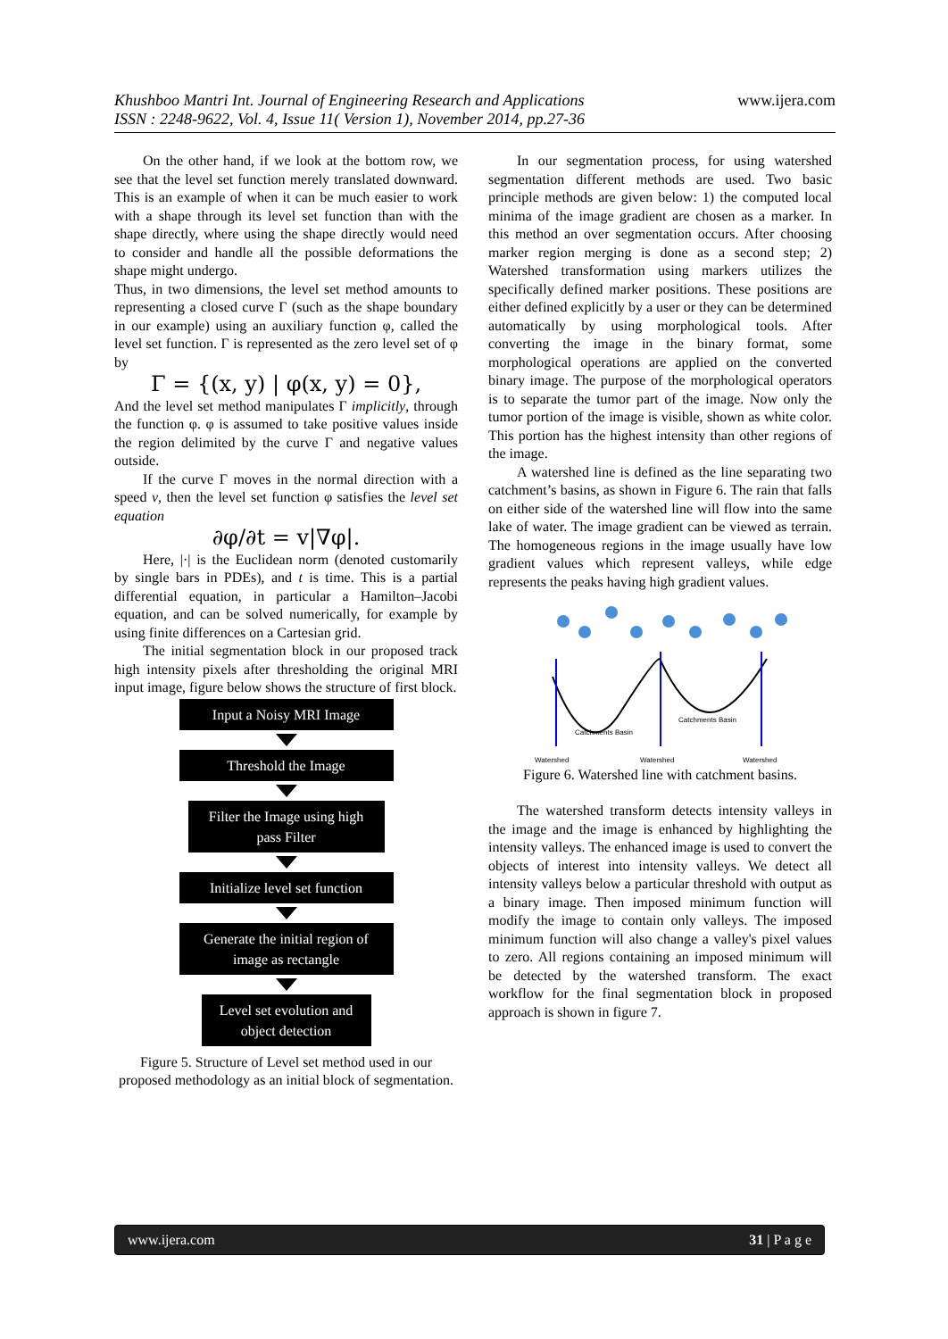Khushboo Mantri Int. Journal of Engineering Research and Applications
ISSN : 2248-9622, Vol. 4, Issue 11( Version 1), November 2014, pp.27-36
www.ijera.com
On the other hand, if we look at the bottom row, we see that the level set function merely translated downward. This is an example of when it can be much easier to work with a shape through its level set function than with the shape directly, where using the shape directly would need to consider and handle all the possible deformations the shape might undergo.
Thus, in two dimensions, the level set method amounts to representing a closed curve Γ (such as the shape boundary in our example) using an auxiliary function φ, called the level set function. Γ is represented as the zero level set of φ by
Γ = {(x, y) | φ(x, y) = 0},
And the level set method manipulates Γ implicitly, through the function φ. φ is assumed to take positive values inside the region delimited by the curve Γ and negative values outside.
If the curve Γ moves in the normal direction with a speed v, then the level set function φ satisfies the level set equation
∂φ/∂t = v|∇φ|.
Here, |·| is the Euclidean norm (denoted customarily by single bars in PDEs), and t is time. This is a partial differential equation, in particular a Hamilton–Jacobi equation, and can be solved numerically, for example by using finite differences on a Cartesian grid.
The initial segmentation block in our proposed track high intensity pixels after thresholding the original MRI input image, figure below shows the structure of first block.
Input a Noisy MRI Image
Threshold the Image
Filter the Image using high pass Filter
Initialize level set function
Generate the initial region of image as rectangle
Level set evolution and object detection
Figure 5. Structure of Level set method used in our proposed methodology as an initial block of segmentation.
In our segmentation process, for using watershed segmentation different methods are used. Two basic principle methods are given below: 1) the computed local minima of the image gradient are chosen as a marker. In this method an over segmentation occurs. After choosing marker region merging is done as a second step; 2) Watershed transformation using markers utilizes the specifically defined marker positions. These positions are either defined explicitly by a user or they can be determined automatically by using morphological tools. After converting the image in the binary format, some morphological operations are applied on the converted binary image. The purpose of the morphological operators is to separate the tumor part of the image. Now only the tumor portion of the image is visible, shown as white color. This portion has the highest intensity than other regions of the image.
A watershed line is defined as the line separating two catchment’s basins, as shown in Figure 6. The rain that falls on either side of the watershed line will flow into the same lake of water. The image gradient can be viewed as terrain. The homogeneous regions in the image usually have low gradient values which represent valleys, while edge represents the peaks having high gradient values.
Catchments Basin
Catchments Basin
Watershed
Watershed
Watershed
Figure 6. Watershed line with catchment basins.
The watershed transform detects intensity valleys in the image and the image is enhanced by highlighting the intensity valleys. The enhanced image is used to convert the objects of interest into intensity valleys. We detect all intensity valleys below a particular threshold with output as a binary image. Then imposed minimum function will modify the image to contain only valleys. The imposed minimum function will also change a valley's pixel values to zero. All regions containing an imposed minimum will be detected by the watershed transform. The exact workflow for the final segmentation block in proposed approach is shown in figure 7.
www.ijera.com 31 | P a g e